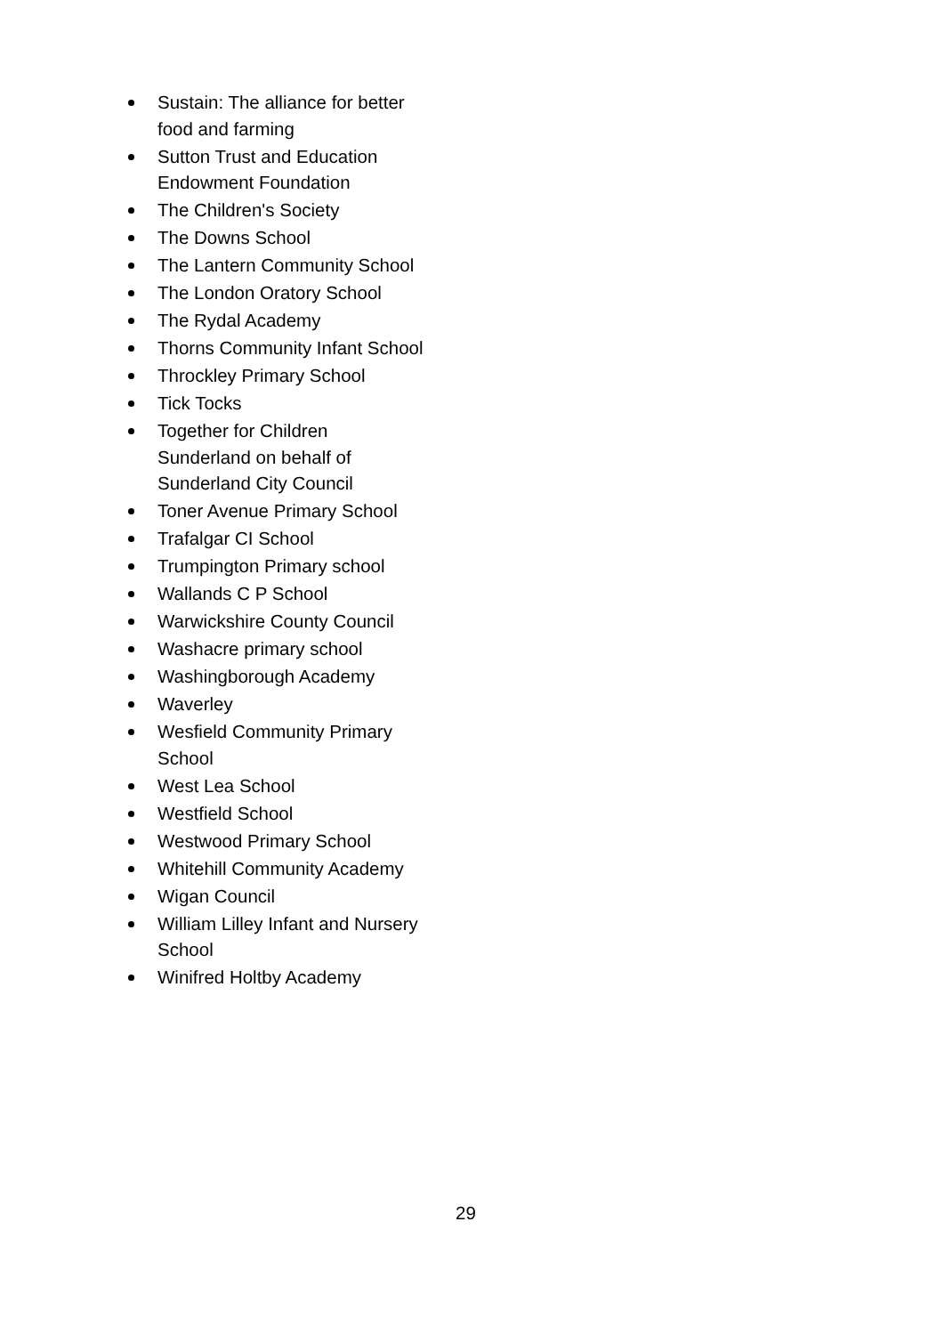Sustain: The alliance for better food and farming
Sutton Trust and Education Endowment Foundation
The Children's Society
The Downs School
The Lantern Community School
The London Oratory School
The Rydal Academy
Thorns Community Infant School
Throckley Primary School
Tick Tocks
Together for Children Sunderland on behalf of Sunderland City Council
Toner Avenue Primary School
Trafalgar CI School
Trumpington Primary school
Wallands C P School
Warwickshire County Council
Washacre primary school
Washingborough Academy
Waverley
Wesfield Community Primary School
West Lea School
Westfield School
Westwood Primary School
Whitehill Community Academy
Wigan Council
William Lilley Infant and Nursery School
Winifred Holtby Academy
29